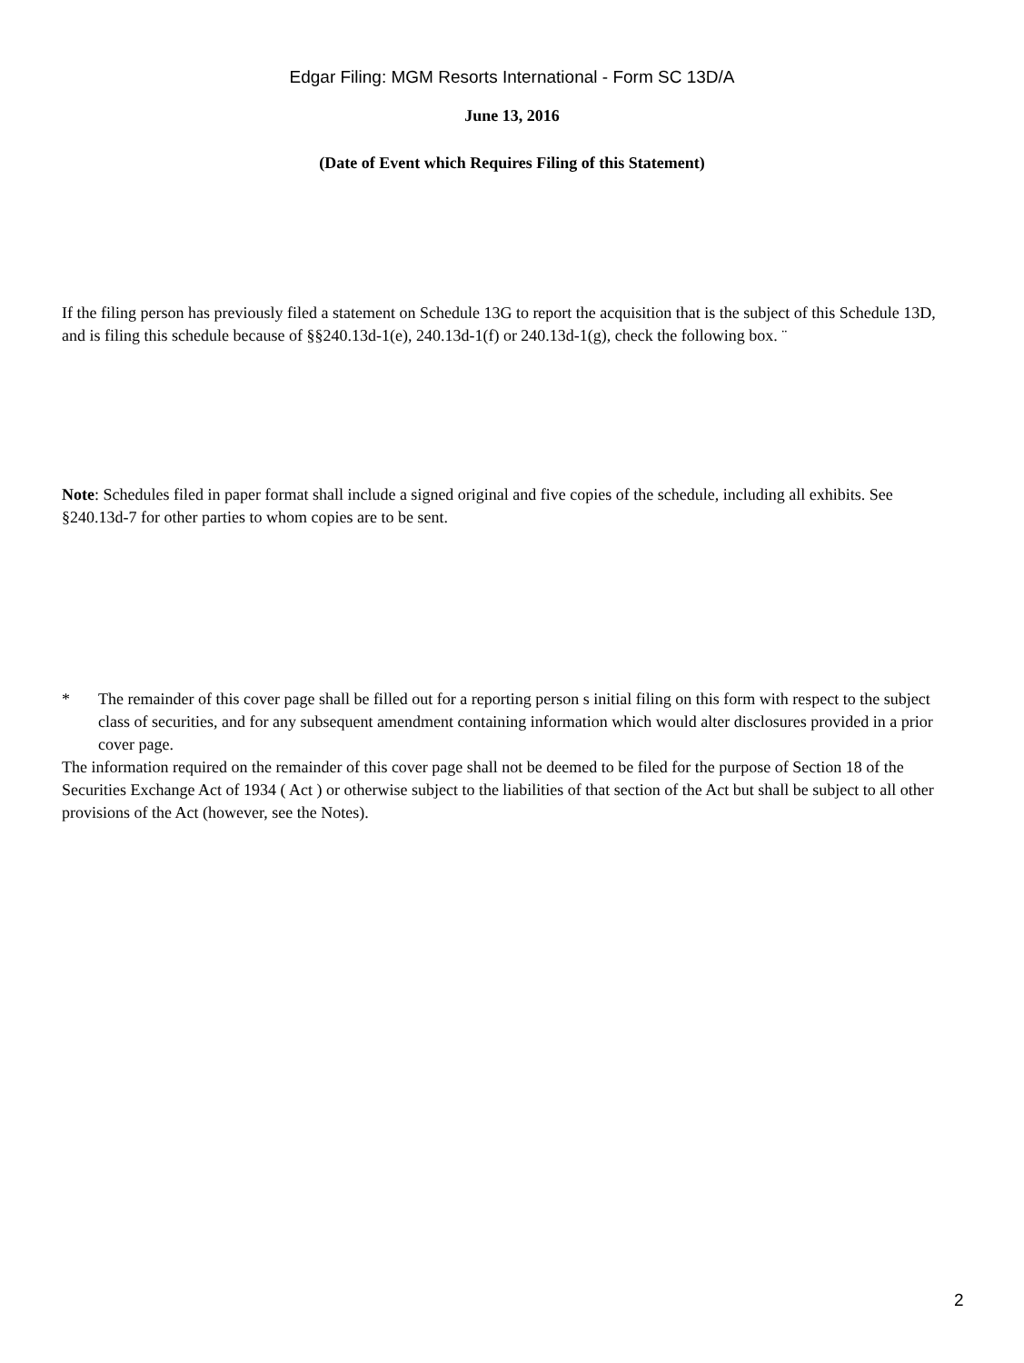Edgar Filing: MGM Resorts International - Form SC 13D/A
June 13, 2016
(Date of Event which Requires Filing of this Statement)
If the filing person has previously filed a statement on Schedule 13G to report the acquisition that is the subject of this Schedule 13D, and is filing this schedule because of §§240.13d-1(e), 240.13d-1(f) or 240.13d-1(g), check the following box. ¨
Note: Schedules filed in paper format shall include a signed original and five copies of the schedule, including all exhibits. See §240.13d-7 for other parties to whom copies are to be sent.
* The remainder of this cover page shall be filled out for a reporting person s initial filing on this form with respect to the subject class of securities, and for any subsequent amendment containing information which would alter disclosures provided in a prior cover page.
The information required on the remainder of this cover page shall not be deemed to be filed for the purpose of Section 18 of the Securities Exchange Act of 1934 ( Act ) or otherwise subject to the liabilities of that section of the Act but shall be subject to all other provisions of the Act (however, see the Notes).
2